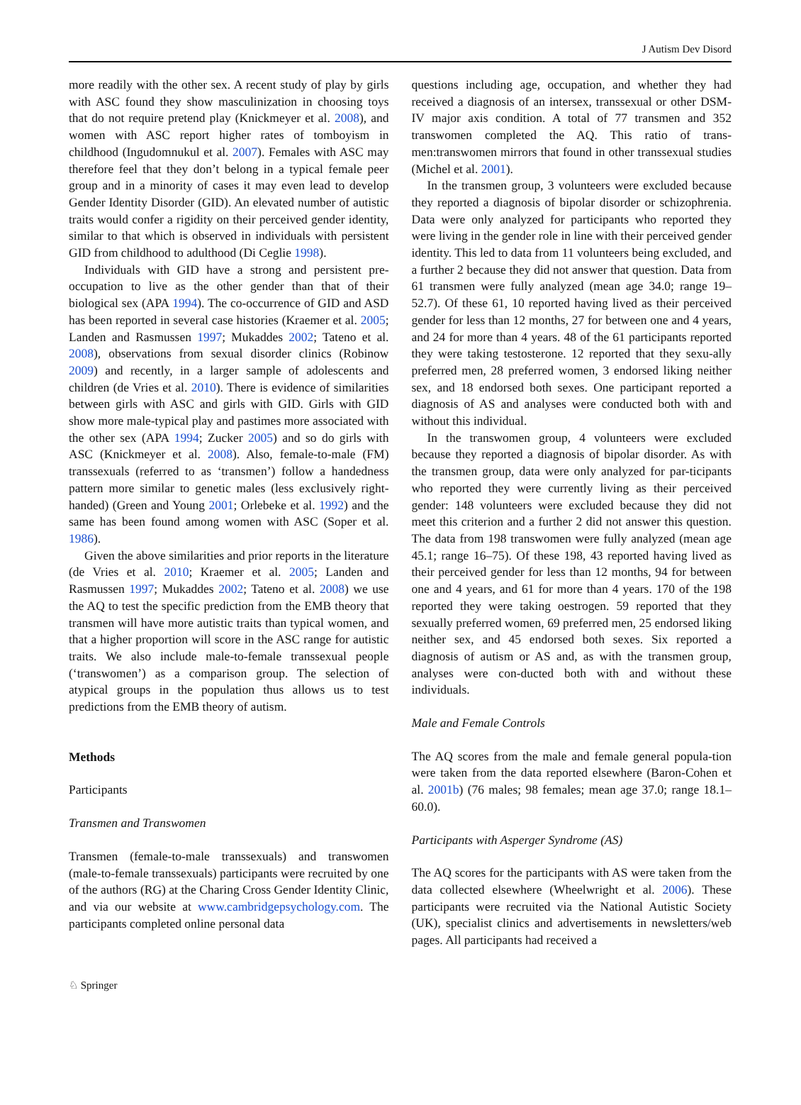J Autism Dev Disord
more readily with the other sex. A recent study of play by girls with ASC found they show masculinization in choosing toys that do not require pretend play (Knickmeyer et al. 2008), and women with ASC report higher rates of tomboyism in childhood (Ingudomnukul et al. 2007). Females with ASC may therefore feel that they don’t belong in a typical female peer group and in a minority of cases it may even lead to develop Gender Identity Disorder (GID). An elevated number of autistic traits would confer a rigidity on their perceived gender identity, similar to that which is observed in individuals with persistent GID from childhood to adulthood (Di Ceglie 1998).
Individuals with GID have a strong and persistent pre-occupation to live as the other gender than that of their biological sex (APA 1994). The co-occurrence of GID and ASD has been reported in several case histories (Kraemer et al. 2005; Landen and Rasmussen 1997; Mukaddes 2002; Tateno et al. 2008), observations from sexual disorder clinics (Robinow 2009) and recently, in a larger sample of adolescents and children (de Vries et al. 2010). There is evidence of similarities between girls with ASC and girls with GID. Girls with GID show more male-typical play and pastimes more associated with the other sex (APA 1994; Zucker 2005) and so do girls with ASC (Knickmeyer et al. 2008). Also, female-to-male (FM) transsexuals (referred to as ‘transmen’) follow a handedness pattern more similar to genetic males (less exclusively right-handed) (Green and Young 2001; Orlebeke et al. 1992) and the same has been found among women with ASC (Soper et al. 1986).
Given the above similarities and prior reports in the literature (de Vries et al. 2010; Kraemer et al. 2005; Landen and Rasmussen 1997; Mukaddes 2002; Tateno et al. 2008) we use the AQ to test the specific prediction from the EMB theory that transmen will have more autistic traits than typical women, and that a higher proportion will score in the ASC range for autistic traits. We also include male-to-female transsexual people (‘transwomen’) as a comparison group. The selection of atypical groups in the population thus allows us to test predictions from the EMB theory of autism.
Methods
Participants
Transmen and Transwomen
Transmen (female-to-male transsexuals) and transwomen (male-to-female transsexuals) participants were recruited by one of the authors (RG) at the Charing Cross Gender Identity Clinic, and via our website at www.cambridgepsychology.com. The participants completed online personal data
questions including age, occupation, and whether they had received a diagnosis of an intersex, transsexual or other DSM-IV major axis condition. A total of 77 transmen and 352 transwomen completed the AQ. This ratio of trans-men:transwomen mirrors that found in other transsexual studies (Michel et al. 2001).
In the transmen group, 3 volunteers were excluded because they reported a diagnosis of bipolar disorder or schizophrenia. Data were only analyzed for participants who reported they were living in the gender role in line with their perceived gender identity. This led to data from 11 volunteers being excluded, and a further 2 because they did not answer that question. Data from 61 transmen were fully analyzed (mean age 34.0; range 19–52.7). Of these 61, 10 reported having lived as their perceived gender for less than 12 months, 27 for between one and 4 years, and 24 for more than 4 years. 48 of the 61 participants reported they were taking testosterone. 12 reported that they sexu-ally preferred men, 28 preferred women, 3 endorsed liking neither sex, and 18 endorsed both sexes. One participant reported a diagnosis of AS and analyses were conducted both with and without this individual.
In the transwomen group, 4 volunteers were excluded because they reported a diagnosis of bipolar disorder. As with the transmen group, data were only analyzed for par-ticipants who reported they were currently living as their perceived gender: 148 volunteers were excluded because they did not meet this criterion and a further 2 did not answer this question. The data from 198 transwomen were fully analyzed (mean age 45.1; range 16–75). Of these 198, 43 reported having lived as their perceived gender for less than 12 months, 94 for between one and 4 years, and 61 for more than 4 years. 170 of the 198 reported they were taking oestrogen. 59 reported that they sexually preferred women, 69 preferred men, 25 endorsed liking neither sex, and 45 endorsed both sexes. Six reported a diagnosis of autism or AS and, as with the transmen group, analyses were con-ducted both with and without these individuals.
Male and Female Controls
The AQ scores from the male and female general popula-tion were taken from the data reported elsewhere (Baron-Cohen et al. 2001b) (76 males; 98 females; mean age 37.0; range 18.1–60.0).
Participants with Asperger Syndrome (AS)
The AQ scores for the participants with AS were taken from the data collected elsewhere (Wheelwright et al. 2006). These participants were recruited via the National Autistic Society (UK), specialist clinics and advertisements in newsletters/web pages. All participants had received a
♘ Springer